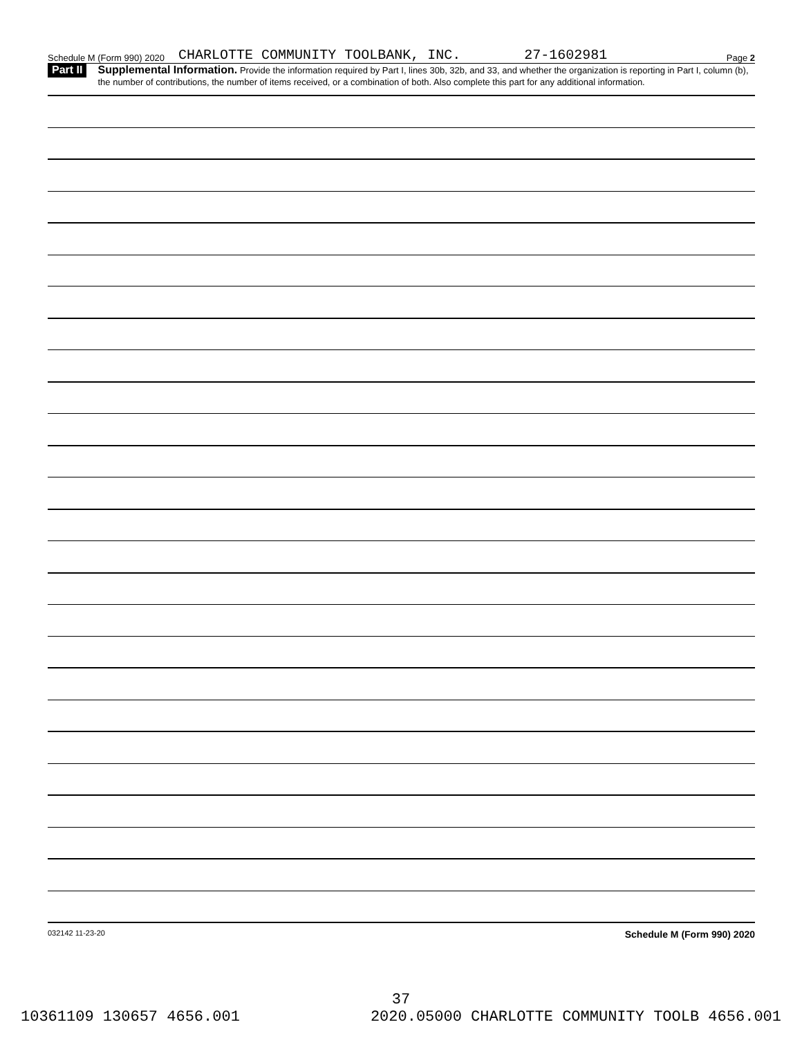Schedule M (Form 990) 2020 CHARLOTTE COMMUNITY TOOLBANK, INC. 27-1602981 Page 2
Part II
Supplemental Information. Provide the information required by Part I, lines 30b, 32b, and 33, and whether the organization is reporting in Part I, column (b), the number of contributions, the number of items received, or a combination of both. Also complete this part for any additional information.
032142 11-23-20 Schedule M (Form 990) 2020
37
10361109 130657 4656.001 2020.05000 CHARLOTTE COMMUNITY TOOLB 4656.001